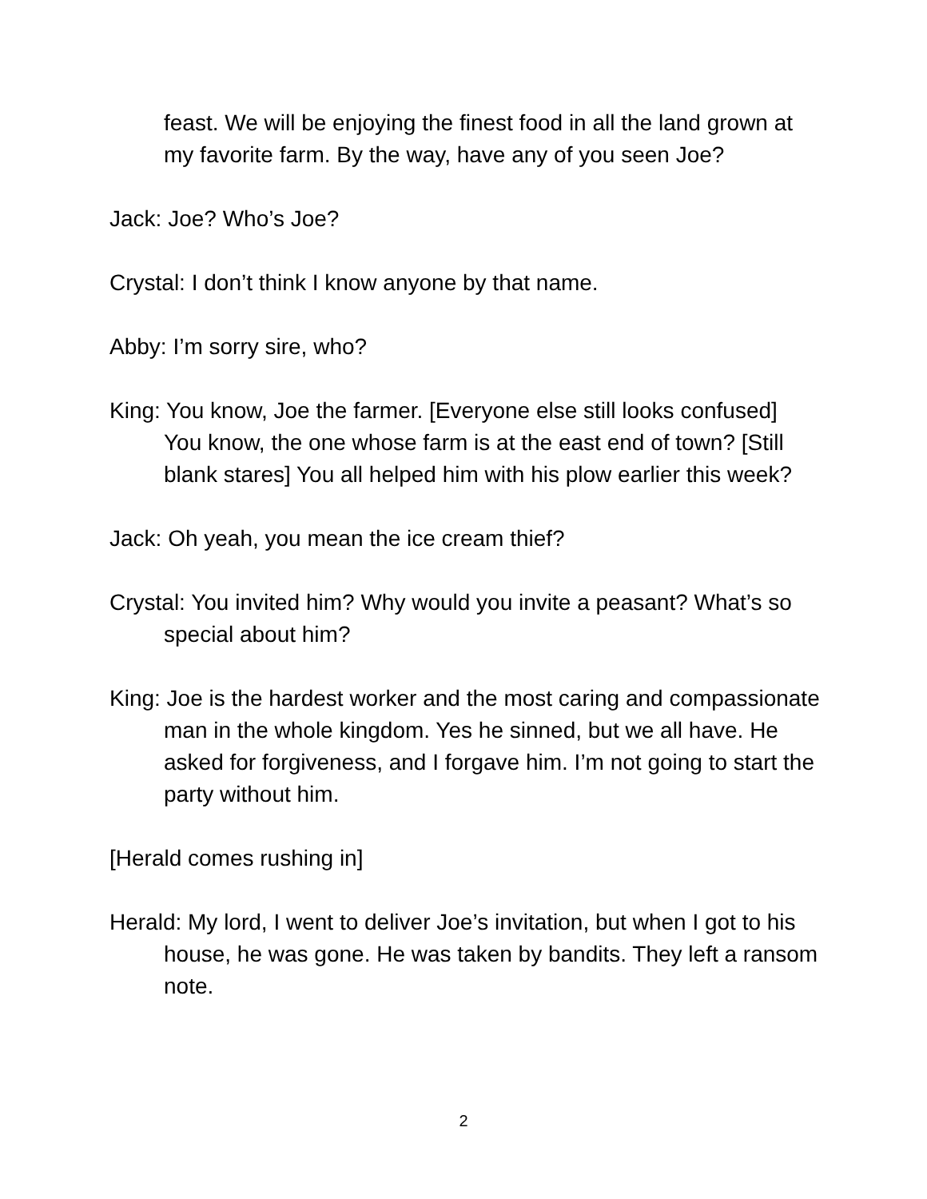feast. We will be enjoying the finest food in all the land grown at my favorite farm. By the way, have any of you seen Joe?
Jack: Joe? Who’s Joe?
Crystal: I don’t think I know anyone by that name.
Abby: I’m sorry sire, who?
King: You know, Joe the farmer. [Everyone else still looks confused] You know, the one whose farm is at the east end of town? [Still blank stares] You all helped him with his plow earlier this week?
Jack: Oh yeah, you mean the ice cream thief?
Crystal: You invited him? Why would you invite a peasant? What’s so special about him?
King: Joe is the hardest worker and the most caring and compassionate man in the whole kingdom. Yes he sinned, but we all have. He asked for forgiveness, and I forgave him. I’m not going to start the party without him.
[Herald comes rushing in]
Herald: My lord, I went to deliver Joe’s invitation, but when I got to his house, he was gone. He was taken by bandits. They left a ransom note.
2